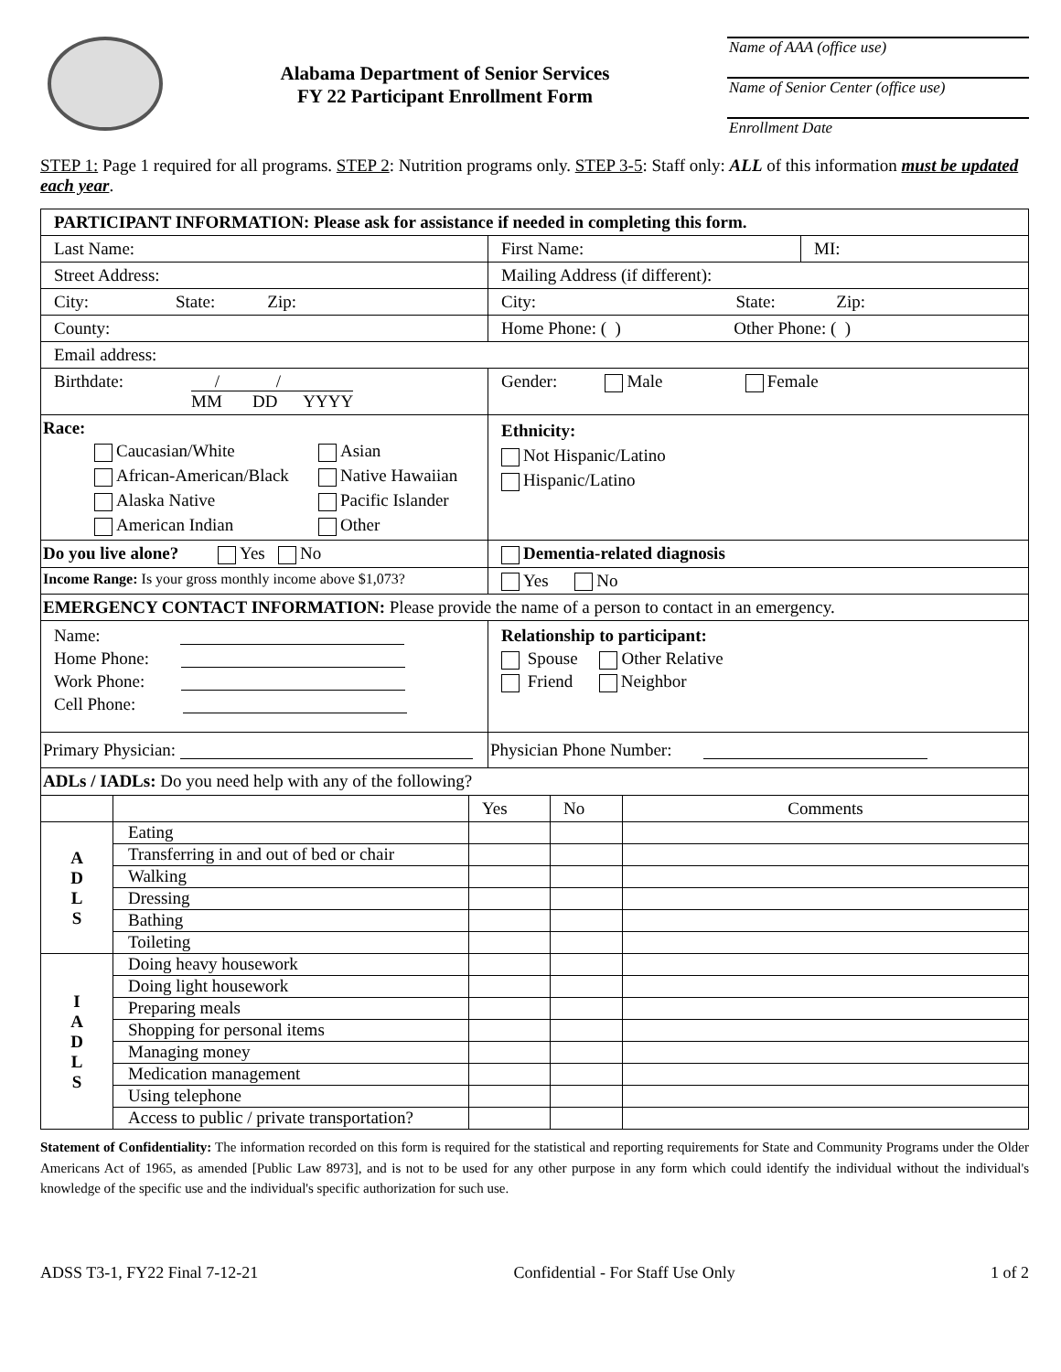Alabama Department of Senior Services
FY 22 Participant Enrollment Form
Name of AAA (office use)
Name of Senior Center (office use)
Enrollment Date
STEP 1: Page 1 required for all programs. STEP 2: Nutrition programs only. STEP 3-5: Staff only: ALL of this information must be updated each year.
| PARTICIPANT INFORMATION: Please ask for assistance if needed in completing this form. | | |
| Last Name: | First Name: | MI: |
| Street Address: | Mailing Address (if different): | |
| City: State: Zip: | City: State: Zip: | |
| County: | Home Phone: ( ) Other Phone: ( ) | |
| Email address: | | |
| Birthdate: / / MM DD YYYY | Gender: Male Female | |
| Race: Caucasian/White African-American/Black Alaska Native American Indian Asian Native Hawaiian Pacific Islander Other | Ethnicity: Not Hispanic/Latino Hispanic/Latino | |
| Do you live alone? Yes No | Dementia-related diagnosis | |
| Income Range: Is your gross monthly income above $1,073? | Yes No | |
| EMERGENCY CONTACT INFORMATION: Please provide the name of a person to contact in an emergency. | | |
| Name: Home Phone: Work Phone: Cell Phone: | Relationship to participant: Spouse Other Relative Friend Neighbor | |
| Primary Physician: | Physician Phone Number: | |
| ADLs / IADLs: Do you need help with any of the following? | | | | |
| | | Yes | No | Comments |
| A D L S | Eating | | | |
| | Transferring in and out of bed or chair | | | |
| | Walking | | | |
| | Dressing | | | |
| | Bathing | | | |
| | Toileting | | | |
| I A D L S | Doing heavy housework | | | |
| | Doing light housework | | | |
| | Preparing meals | | | |
| | Shopping for personal items | | | |
| | Managing money | | | |
| | Medication management | | | |
| | Using telephone | | | |
| | Access to public / private transportation? | | | |
Statement of Confidentiality: The information recorded on this form is required for the statistical and reporting requirements for State and Community Programs under the Older Americans Act of 1965, as amended [Public Law 8973], and is not to be used for any other purpose in any form which could identify the individual without the individual's knowledge of the specific use and the individual's specific authorization for such use.
ADSS T3-1, FY22 Final 7-12-21 Confidential - For Staff Use Only 1 of 2